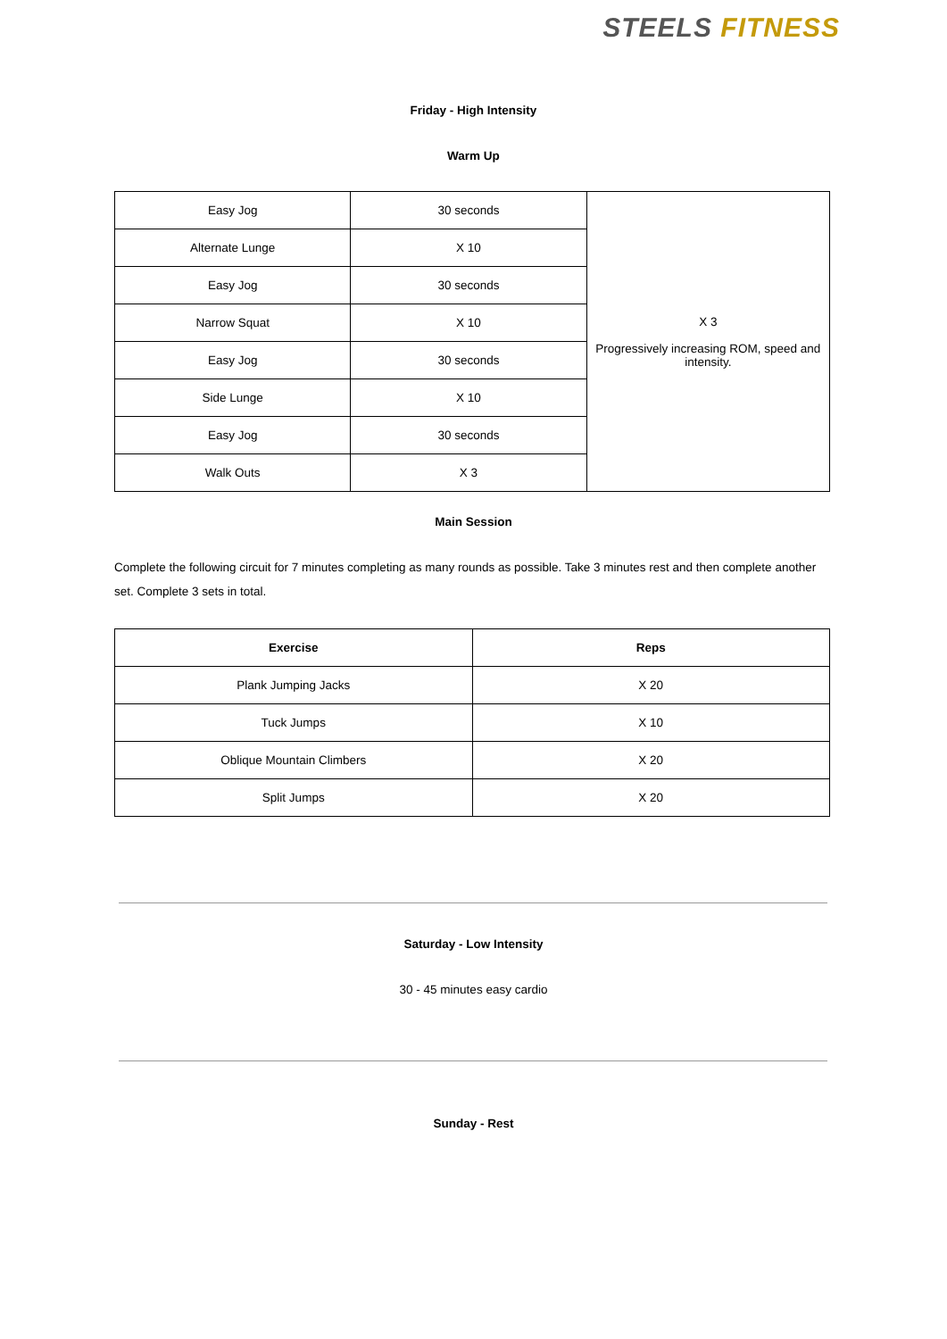STEELS FITNESS
Friday - High Intensity
Warm Up
| Easy Jog | 30 seconds | X 3 Progressively increasing ROM, speed and intensity. |
| Alternate Lunge | X 10 | |
| Easy Jog | 30 seconds | |
| Narrow Squat | X 10 | |
| Easy Jog | 30 seconds | |
| Side Lunge | X 10 | |
| Easy Jog | 30 seconds | |
| Walk Outs | X 3 | |
Main Session
Complete the following circuit for 7 minutes completing as many rounds as possible. Take 3 minutes rest and then complete another set. Complete 3 sets in total.
| Exercise | Reps |
| --- | --- |
| Plank Jumping Jacks | X 20 |
| Tuck Jumps | X 10 |
| Oblique Mountain Climbers | X 20 |
| Split Jumps | X 20 |
Saturday - Low Intensity
30 - 45 minutes easy cardio
Sunday - Rest